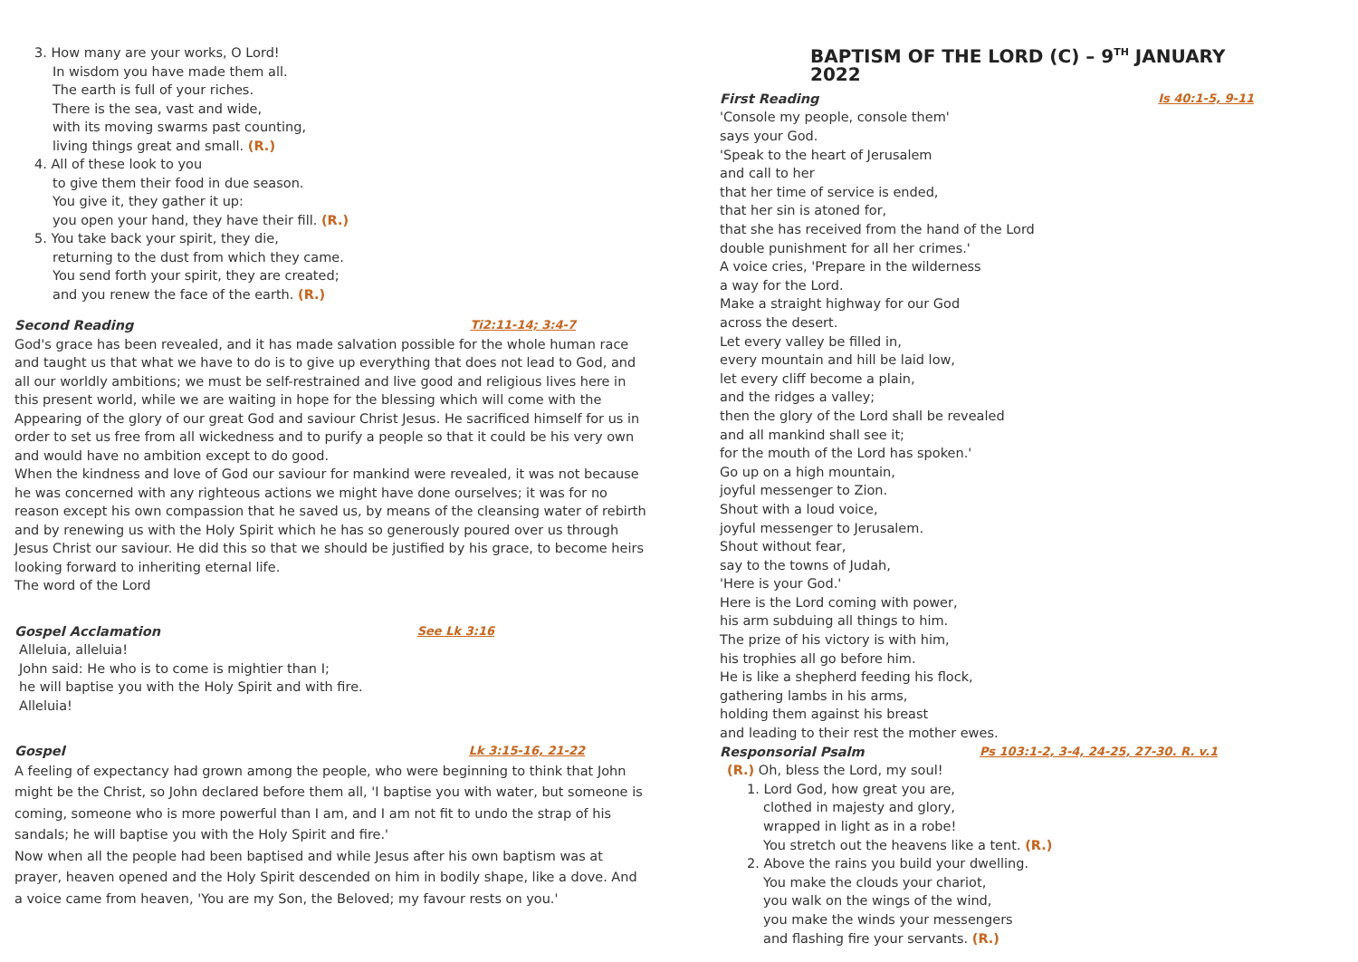3. How many are your works, O Lord!
In wisdom you have made them all.
The earth is full of your riches.
There is the sea, vast and wide,
with its moving swarms past counting,
living things great and small. (R.)
4. All of these look to you
to give them their food in due season.
You give it, they gather it up:
you open your hand, they have their fill. (R.)
5. You take back your spirit, they die,
returning to the dust from which they came.
You send forth your spirit, they are created;
and you renew the face of the earth. (R.)
Second Reading Ti2:11-14; 3:4-7
God's grace has been revealed, and it has made salvation possible for the whole human race and taught us that what we have to do is to give up everything that does not lead to God, and all our worldly ambitions; we must be self-restrained and live good and religious lives here in this present world, while we are waiting in hope for the blessing which will come with the Appearing of the glory of our great God and saviour Christ Jesus. He sacrificed himself for us in order to set us free from all wickedness and to purify a people so that it could be his very own and would have no ambition except to do good.
When the kindness and love of God our saviour for mankind were revealed, it was not because he was concerned with any righteous actions we might have done ourselves; it was for no reason except his own compassion that he saved us, by means of the cleansing water of rebirth and by renewing us with the Holy Spirit which he has so generously poured over us through Jesus Christ our saviour. He did this so that we should be justified by his grace, to become heirs looking forward to inheriting eternal life.
The word of the Lord
Gospel Acclamation See Lk 3:16
Alleluia, alleluia!
John said: He who is to come is mightier than I;
he will baptise you with the Holy Spirit and with fire.
Alleluia!
Gospel Lk 3:15-16, 21-22
A feeling of expectancy had grown among the people, who were beginning to think that John might be the Christ, so John declared before them all, 'I baptise you with water, but someone is coming, someone who is more powerful than I am, and I am not fit to undo the strap of his sandals; he will baptise you with the Holy Spirit and fire.'
Now when all the people had been baptised and while Jesus after his own baptism was at prayer, heaven opened and the Holy Spirit descended on him in bodily shape, like a dove. And a voice came from heaven, 'You are my Son, the Beloved; my favour rests on you.'
BAPTISM OF THE LORD (C) – 9<sup>TH</sup> JANUARY 2022
First Reading Is 40:1-5, 9-11
'Console my people, console them'
says your God.
'Speak to the heart of Jerusalem
and call to her
that her time of service is ended,
that her sin is atoned for,
that she has received from the hand of the Lord
double punishment for all her crimes.'
A voice cries, 'Prepare in the wilderness
a way for the Lord.
Make a straight highway for our God
across the desert.
Let every valley be filled in,
every mountain and hill be laid low,
let every cliff become a plain,
and the ridges a valley;
then the glory of the Lord shall be revealed
and all mankind shall see it;
for the mouth of the Lord has spoken.'
Go up on a high mountain,
joyful messenger to Zion.
Shout with a loud voice,
joyful messenger to Jerusalem.
Shout without fear,
say to the towns of Judah,
'Here is your God.'
Here is the Lord coming with power,
his arm subduing all things to him.
The prize of his victory is with him,
his trophies all go before him.
He is like a shepherd feeding his flock,
gathering lambs in his arms,
holding them against his breast
and leading to their rest the mother ewes.
Responsorial Psalm Ps 103:1-2, 3-4, 24-25, 27-30. R. v.1
(R.) Oh, bless the Lord, my soul!
1. Lord God, how great you are,
clothed in majesty and glory,
wrapped in light as in a robe!
You stretch out the heavens like a tent. (R.)
2. Above the rains you build your dwelling.
You make the clouds your chariot,
you walk on the wings of the wind,
you make the winds your messengers
and flashing fire your servants. (R.)